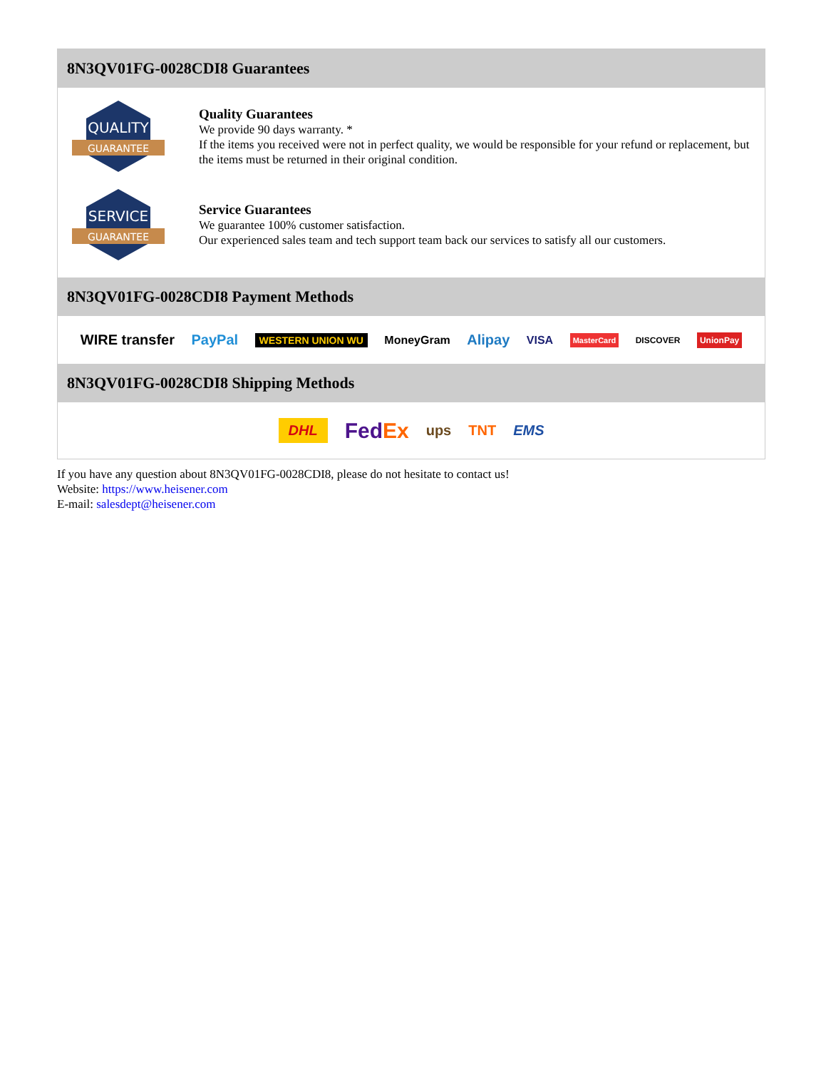8N3QV01FG-0028CDI8 Guarantees
QUALITY
GUARANTEE
Quality Guarantees
We provide 90 days warranty. *
If the items you received were not in perfect quality, we would be responsible for your refund or replacement, but the items must be returned in their original condition.
SERVICE
GUARANTEE
Service Guarantees
We guarantee 100% customer satisfaction.
Our experienced sales team and tech support team back our services to satisfy all our customers.
8N3QV01FG-0028CDI8 Payment Methods
WIRE transfer PayPal WESTERN UNION WU MoneyGram Alipay VISA MasterCard DISCOVER UnionPay
8N3QV01FG-0028CDI8 Shipping Methods
DHL FedEx ups TNT EMS
If you have any question about 8N3QV01FG-0028CDI8, please do not hesitate to contact us!
Website: https://www.heisener.com
E-mail: salesdept@heisener.com